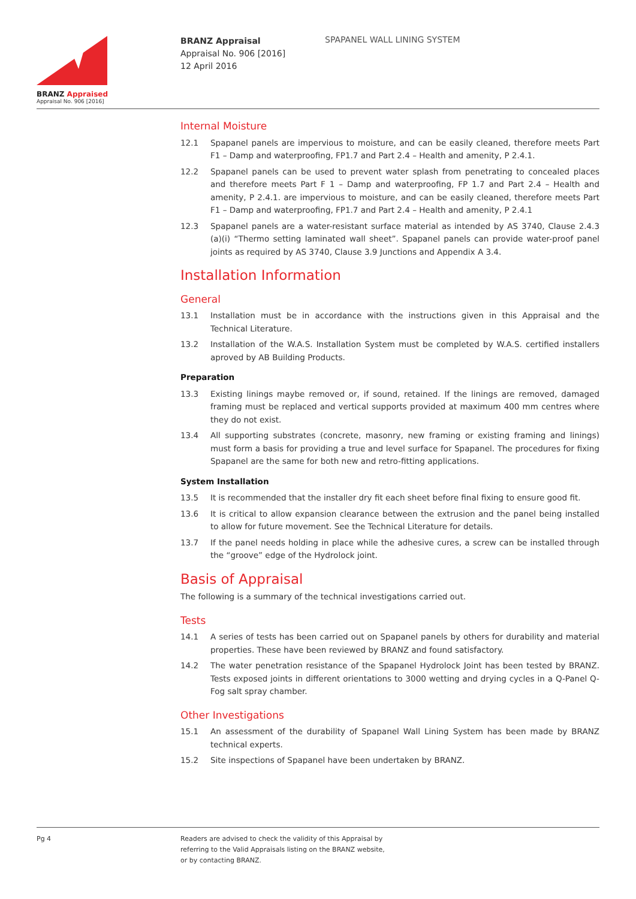BRANZ Appraised
Appraisal No. 906 [2016]
BRANZ Appraisal
Appraisal No. 906 [2016]
12 April 2016
SPAPANEL WALL LINING SYSTEM
Internal Moisture
12.1 Spapanel panels are impervious to moisture, and can be easily cleaned, therefore meets Part F1 – Damp and waterproofing, FP1.7 and Part 2.4 – Health and amenity, P 2.4.1.
12.2 Spapanel panels can be used to prevent water splash from penetrating to concealed places and therefore meets Part F 1 – Damp and waterproofing, FP 1.7 and Part 2.4 – Health and amenity, P 2.4.1. are impervious to moisture, and can be easily cleaned, therefore meets Part F1 – Damp and waterproofing, FP1.7 and Part 2.4 – Health and amenity, P 2.4.1
12.3 Spapanel panels are a water-resistant surface material as intended by AS 3740, Clause 2.4.3 (a)(i) “Thermo setting laminated wall sheet”. Spapanel panels can provide water-proof panel joints as required by AS 3740, Clause 3.9 Junctions and Appendix A 3.4.
Installation Information
General
13.1 Installation must be in accordance with the instructions given in this Appraisal and the Technical Literature.
13.2 Installation of the W.A.S. Installation System must be completed by W.A.S. certified installers aproved by AB Building Products.
Preparation
13.3 Existing linings maybe removed or, if sound, retained. If the linings are removed, damaged framing must be replaced and vertical supports provided at maximum 400 mm centres where they do not exist.
13.4 All supporting substrates (concrete, masonry, new framing or existing framing and linings) must form a basis for providing a true and level surface for Spapanel. The procedures for fixing Spapanel are the same for both new and retro-fitting applications.
System Installation
13.5 It is recommended that the installer dry fit each sheet before final fixing to ensure good fit.
13.6 It is critical to allow expansion clearance between the extrusion and the panel being installed to allow for future movement. See the Technical Literature for details.
13.7 If the panel needs holding in place while the adhesive cures, a screw can be installed through the “groove” edge of the Hydrolock joint.
Basis of Appraisal
The following is a summary of the technical investigations carried out.
Tests
14.1 A series of tests has been carried out on Spapanel panels by others for durability and material properties. These have been reviewed by BRANZ and found satisfactory.
14.2 The water penetration resistance of the Spapanel Hydrolock Joint has been tested by BRANZ. Tests exposed joints in different orientations to 3000 wetting and drying cycles in a Q-Panel Q-Fog salt spray chamber.
Other Investigations
15.1 An assessment of the durability of Spapanel Wall Lining System has been made by BRANZ technical experts.
15.2 Site inspections of Spapanel have been undertaken by BRANZ.
Pg 4 Readers are advised to check the validity of this Appraisal by
referring to the Valid Appraisals listing on the BRANZ website,
or by contacting BRANZ.